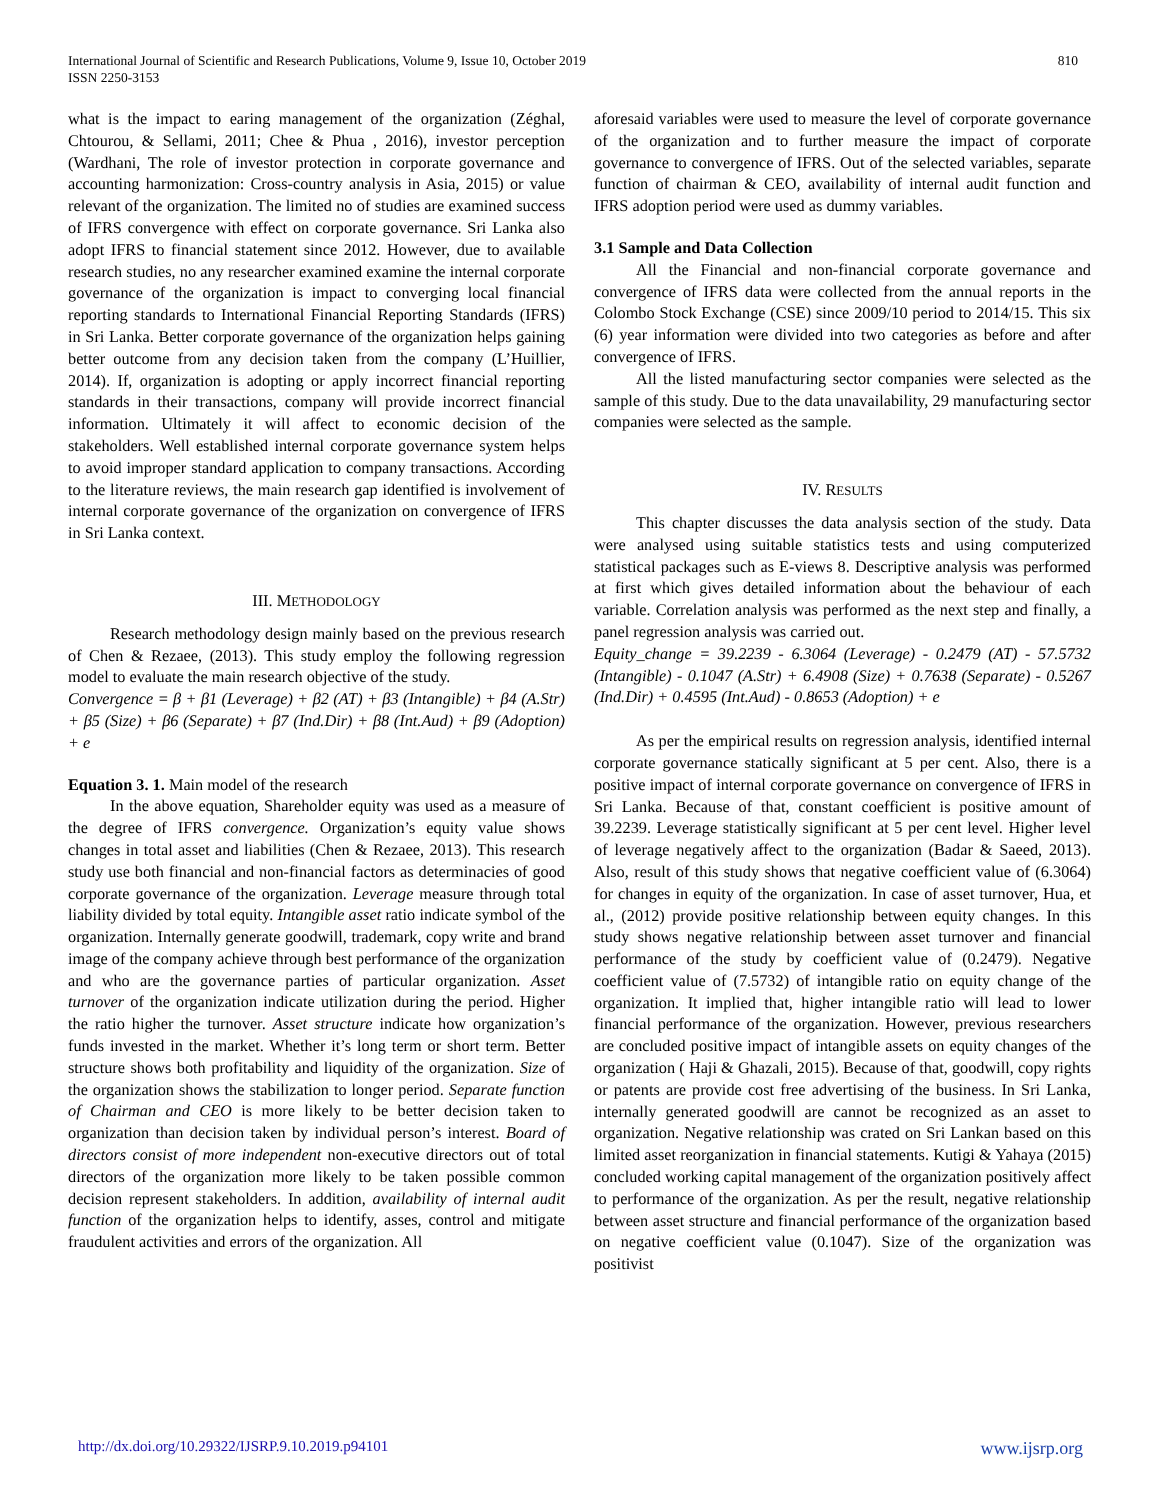International Journal of Scientific and Research Publications, Volume 9, Issue 10, October 2019
ISSN 2250-3153
810
what is the impact to earing management of the organization (Zéghal, Chtourou, & Sellami, 2011; Chee & Phua , 2016), investor perception (Wardhani, The role of investor protection in corporate governance and accounting harmonization: Cross-country analysis in Asia, 2015) or value relevant of the organization. The limited no of studies are examined success of IFRS convergence with effect on corporate governance. Sri Lanka also adopt IFRS to financial statement since 2012. However, due to available research studies, no any researcher examined examine the internal corporate governance of the organization is impact to converging local financial reporting standards to International Financial Reporting Standards (IFRS) in Sri Lanka. Better corporate governance of the organization helps gaining better outcome from any decision taken from the company (L’Huillier, 2014). If, organization is adopting or apply incorrect financial reporting standards in their transactions, company will provide incorrect financial information. Ultimately it will affect to economic decision of the stakeholders. Well established internal corporate governance system helps to avoid improper standard application to company transactions. According to the literature reviews, the main research gap identified is involvement of internal corporate governance of the organization on convergence of IFRS in Sri Lanka context.
III. METHODOLOGY
Research methodology design mainly based on the previous research of Chen & Rezaee, (2013). This study employ the following regression model to evaluate the main research objective of the study.
Convergence = β + β1 (Leverage) + β2 (AT) + β3 (Intangible) + β4 (A.Str) + β5 (Size) + β6 (Separate) + β7 (Ind.Dir) + β8 (Int.Aud) + β9 (Adoption) + e
Equation 3. 1. Main model of the research
In the above equation, Shareholder equity was used as a measure of the degree of IFRS convergence. Organization’s equity value shows changes in total asset and liabilities (Chen & Rezaee, 2013). This research study use both financial and non-financial factors as determinacies of good corporate governance of the organization. Leverage measure through total liability divided by total equity. Intangible asset ratio indicate symbol of the organization. Internally generate goodwill, trademark, copy write and brand image of the company achieve through best performance of the organization and who are the governance parties of particular organization. Asset turnover of the organization indicate utilization during the period. Higher the ratio higher the turnover. Asset structure indicate how organization’s funds invested in the market. Whether it’s long term or short term. Better structure shows both profitability and liquidity of the organization. Size of the organization shows the stabilization to longer period. Separate function of Chairman and CEO is more likely to be better decision taken to organization than decision taken by individual person’s interest. Board of directors consist of more independent non-executive directors out of total directors of the organization more likely to be taken possible common decision represent stakeholders. In addition, availability of internal audit function of the organization helps to identify, asses, control and mitigate fraudulent activities and errors of the organization. All
aforesaid variables were used to measure the level of corporate governance of the organization and to further measure the impact of corporate governance to convergence of IFRS. Out of the selected variables, separate function of chairman & CEO, availability of internal audit function and IFRS adoption period were used as dummy variables.
3.1 Sample and Data Collection
All the Financial and non-financial corporate governance and convergence of IFRS data were collected from the annual reports in the Colombo Stock Exchange (CSE) since 2009/10 period to 2014/15. This six (6) year information were divided into two categories as before and after convergence of IFRS.
All the listed manufacturing sector companies were selected as the sample of this study. Due to the data unavailability, 29 manufacturing sector companies were selected as the sample.
IV. RESULTS
This chapter discusses the data analysis section of the study. Data were analysed using suitable statistics tests and using computerized statistical packages such as E-views 8. Descriptive analysis was performed at first which gives detailed information about the behaviour of each variable. Correlation analysis was performed as the next step and finally, a panel regression analysis was carried out.
Equity_change = 39.2239 - 6.3064 (Leverage) - 0.2479 (AT) - 57.5732 (Intangible) - 0.1047 (A.Str) + 6.4908 (Size) + 0.7638 (Separate) - 0.5267 (Ind.Dir) + 0.4595 (Int.Aud) - 0.8653 (Adoption) + e
As per the empirical results on regression analysis, identified internal corporate governance statically significant at 5 per cent. Also, there is a positive impact of internal corporate governance on convergence of IFRS in Sri Lanka. Because of that, constant coefficient is positive amount of 39.2239. Leverage statistically significant at 5 per cent level. Higher level of leverage negatively affect to the organization (Badar & Saeed, 2013). Also, result of this study shows that negative coefficient value of (6.3064) for changes in equity of the organization. In case of asset turnover, Hua, et al., (2012) provide positive relationship between equity changes. In this study shows negative relationship between asset turnover and financial performance of the study by coefficient value of (0.2479). Negative coefficient value of (7.5732) of intangible ratio on equity change of the organization. It implied that, higher intangible ratio will lead to lower financial performance of the organization. However, previous researchers are concluded positive impact of intangible assets on equity changes of the organization ( Haji & Ghazali, 2015). Because of that, goodwill, copy rights or patents are provide cost free advertising of the business. In Sri Lanka, internally generated goodwill are cannot be recognized as an asset to organization. Negative relationship was crated on Sri Lankan based on this limited asset reorganization in financial statements. Kutigi & Yahaya (2015) concluded working capital management of the organization positively affect to performance of the organization. As per the result, negative relationship between asset structure and financial performance of the organization based on negative coefficient value (0.1047). Size of the organization was positivist
http://dx.doi.org/10.29322/IJSRP.9.10.2019.p94101 www.ijsrp.org